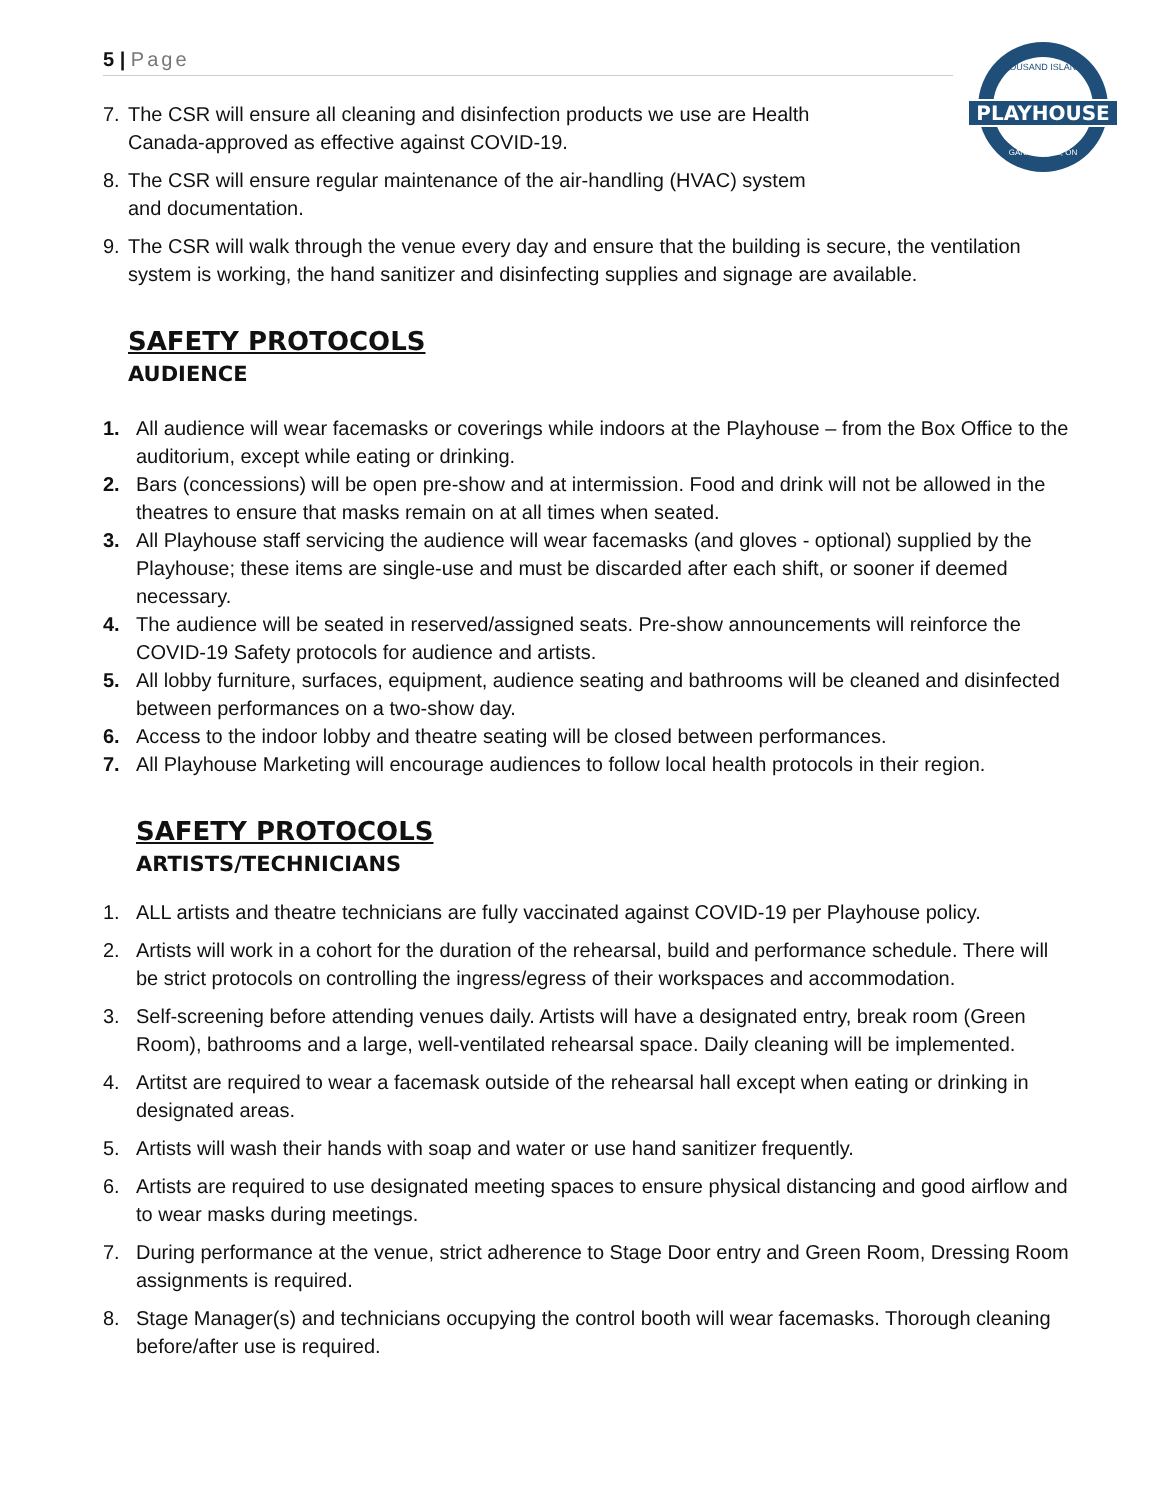5 | Page
PLAYHOUSE
THOUSAND ISLANDS
GANANOQUE, ON
7. The CSR will ensure all cleaning and disinfection products we use are Health Canada-approved as effective against COVID-19.
8. The CSR will ensure regular maintenance of the air-handling (HVAC) system and documentation.
9. The CSR will walk through the venue every day and ensure that the building is secure, the ventilation system is working, the hand sanitizer and disinfecting supplies and signage are available.
SAFETY PROTOCOLS
AUDIENCE
1. All audience will wear facemasks or coverings while indoors at the Playhouse – from the Box Office to the auditorium, except while eating or drinking.
2. Bars (concessions) will be open pre-show and at intermission. Food and drink will not be allowed in the theatres to ensure that masks remain on at all times when seated.
3. All Playhouse staff servicing the audience will wear facemasks (and gloves - optional) supplied by the Playhouse; these items are single-use and must be discarded after each shift, or sooner if deemed necessary.
4. The audience will be seated in reserved/assigned seats. Pre-show announcements will reinforce the COVID-19 Safety protocols for audience and artists.
5. All lobby furniture, surfaces, equipment, audience seating and bathrooms will be cleaned and disinfected between performances on a two-show day.
6. Access to the indoor lobby and theatre seating will be closed between performances.
7. All Playhouse Marketing will encourage audiences to follow local health protocols in their region.
SAFETY PROTOCOLS
ARTISTS/TECHNICIANS
1. ALL artists and theatre technicians are fully vaccinated against COVID-19 per Playhouse policy.
2. Artists will work in a cohort for the duration of the rehearsal, build and performance schedule. There will be strict protocols on controlling the ingress/egress of their workspaces and accommodation.
3. Self-screening before attending venues daily. Artists will have a designated entry, break room (Green Room), bathrooms and a large, well-ventilated rehearsal space. Daily cleaning will be implemented.
4. Artitst are required to wear a facemask outside of the rehearsal hall except when eating or drinking in designated areas.
5. Artists will wash their hands with soap and water or use hand sanitizer frequently.
6. Artists are required to use designated meeting spaces to ensure physical distancing and good airflow and to wear masks during meetings.
7. During performance at the venue, strict adherence to Stage Door entry and Green Room, Dressing Room assignments is required.
8. Stage Manager(s) and technicians occupying the control booth will wear facemasks. Thorough cleaning before/after use is required.